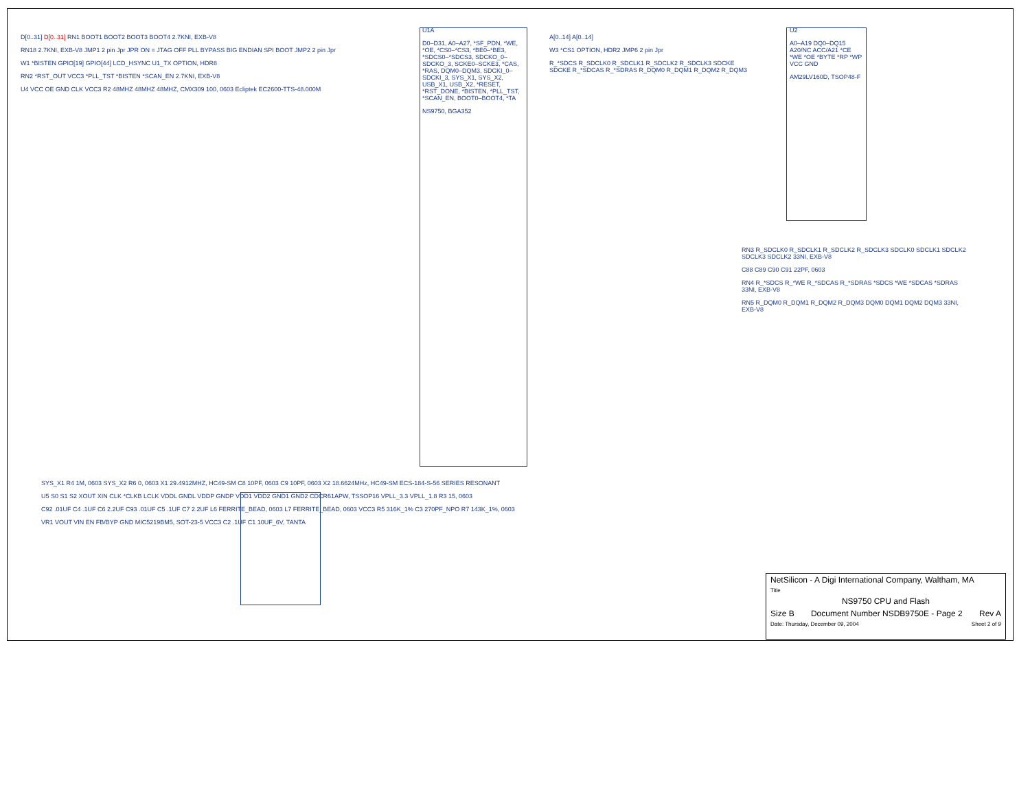D[0..31] D[0..31] RN1 BOOT1 BOOT2 BOOT3 BOOT4 2.7KNI, EXB-V8
RN18 2.7KNI, EXB-V8 JMP1 2 pin Jpr JPR ON = JTAG OFF PLL BYPASS BIG ENDIAN SPI BOOT JMP2 2 pin Jpr
W1 *BISTEN GPIO[19] GPIO[44] LCD_HSYNC U1_TX OPTION, HDR8
RN2 *RST_OUT VCC3 *PLL_TST *BISTEN *SCAN_EN 2.7KNI, EXB-V8
U4 VCC OE GND CLK VCC3 R2 48MHZ 48MHZ 48MHZ, CMX309 100, 0603 Ecliptek EC2600-TTS-48.000M
U1A
D0–D31, A0–A27, *SF_PDN, *WE, *OE, *CS0–*CS3, *BE0–*BE3, *SDCS0–*SDCS3, SDCKO_0–SDCKO_3, SCKE0–SCKE3, *CAS, *RAS, DQM0–DQM3, SDCKI_0–SDCKI_3, SYS_X1, SYS_X2, USB_X1, USB_X2, *RESET, *RST_DONE, *BISTEN, *PLL_TST, *SCAN_EN, BOOT0–BOOT4, *TA
NS9750, BGA352
A[0..14] A[0..14]
W3 *CS1 OPTION, HDR2 JMP6 2 pin Jpr
R_*SDCS R_SDCLK0 R_SDCLK1 R_SDCLK2 R_SDCLK3 SDCKE SDCKE R_*SDCAS R_*SDRAS R_DQM0 R_DQM1 R_DQM2 R_DQM3
U2
A0–A19 DQ0–DQ15 A20/NC ACC/A21 *CE *WE *OE *BYTE *RP *WP VCC GND
AM29LV160D, TSOP48-F
RN3 R_SDCLK0 R_SDCLK1 R_SDCLK2 R_SDCLK3 SDCLK0 SDCLK1 SDCLK2 SDCLK3 SDCLK2 33NI, EXB-V8
C88 C89 C90 C91 22PF, 0603
RN4 R_*SDCS R_*WE R_*SDCAS R_*SDRAS *SDCS *WE *SDCAS *SDRAS 33NI, EXB-V8
RN5 R_DQM0 R_DQM1 R_DQM2 R_DQM3 DQM0 DQM1 DQM2 DQM3 33NI, EXB-V8
SYS_X1 R4 1M, 0603 SYS_X2 R6 0, 0603 X1 29.4912MHZ, HC49-SM C8 10PF, 0603 C9 10PF, 0603 X2 18.6624MHz, HC49-SM ECS-184-S-56 SERIES RESONANT
U5 S0 S1 S2 XOUT XIN CLK *CLKB LCLK VDDL GNDL VDDP GNDP VDD1 VDD2 GND1 GND2 CDCR61APW, TSSOP16 VPLL_3.3 VPLL_1.8 R3 15, 0603
C92 .01UF C4 .1UF C6 2.2UF C93 .01UF C5 .1UF C7 2.2UF L6 FERRITE_BEAD, 0603 L7 FERRITE_BEAD, 0603 VCC3 R5 316K_1% C3 270PF_NPO R7 143K_1%, 0603
VR1 VOUT VIN EN FB/BYP GND MIC5219BM5, SOT-23-5 VCC3 C2 .1UF C1 10UF_6V, TANTA
NetSilicon - A Digi International Company, Waltham, MA
Title
NS9750 CPU and Flash
Size B Document Number NSDB9750E - Page 2 Rev A
Date: Thursday, December 09, 2004 Sheet 2 of 9